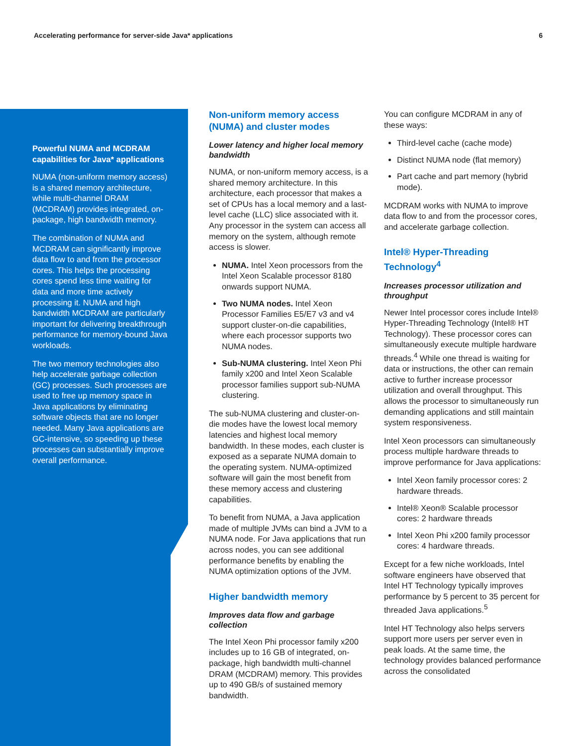Accelerating performance for server-side Java* applications 6
Powerful NUMA and MCDRAM capabilities for Java* applications
NUMA (non-uniform memory access) is a shared memory architecture, while multi-channel DRAM (MCDRAM) provides integrated, on-package, high bandwidth memory.
The combination of NUMA and MCDRAM can significantly improve data flow to and from the processor cores. This helps the processing cores spend less time waiting for data and more time actively processing it. NUMA and high bandwidth MCDRAM are particularly important for delivering breakthrough performance for memory-bound Java workloads.
The two memory technologies also help accelerate garbage collection (GC) processes. Such processes are used to free up memory space in Java applications by eliminating software objects that are no longer needed. Many Java applications are GC-intensive, so speeding up these processes can substantially improve overall performance.
Non-uniform memory access (NUMA) and cluster modes
Lower latency and higher local memory bandwidth
NUMA, or non-uniform memory access, is a shared memory architecture. In this architecture, each processor that makes a set of CPUs has a local memory and a last-level cache (LLC) slice associated with it. Any processor in the system can access all memory on the system, although remote access is slower.
NUMA. Intel Xeon processors from the Intel Xeon Scalable processor 8180 onwards support NUMA.
Two NUMA nodes. Intel Xeon Processor Families E5/E7 v3 and v4 support cluster-on-die capabilities, where each processor supports two NUMA nodes.
Sub-NUMA clustering. Intel Xeon Phi family x200 and Intel Xeon Scalable processor families support sub-NUMA clustering.
The sub-NUMA clustering and cluster-on-die modes have the lowest local memory latencies and highest local memory bandwidth. In these modes, each cluster is exposed as a separate NUMA domain to the operating system. NUMA-optimized software will gain the most benefit from these memory access and clustering capabilities.
To benefit from NUMA, a Java application made of multiple JVMs can bind a JVM to a NUMA node. For Java applications that run across nodes, you can see additional performance benefits by enabling the NUMA optimization options of the JVM.
Higher bandwidth memory
Improves data flow and garbage collection
The Intel Xeon Phi processor family x200 includes up to 16 GB of integrated, on-package, high bandwidth multi-channel DRAM (MCDRAM) memory. This provides up to 490 GB/s of sustained memory bandwidth.
You can configure MCDRAM in any of these ways:
Third-level cache (cache mode)
Distinct NUMA node (flat memory)
Part cache and part memory (hybrid mode).
MCDRAM works with NUMA to improve data flow to and from the processor cores, and accelerate garbage collection.
Intel® Hyper-Threading Technology<sup>4</sup>
Increases processor utilization and throughput
Newer Intel processor cores include Intel® Hyper-Threading Technology (Intel® HT Technology). These processor cores can simultaneously execute multiple hardware threads.<sup>4</sup> While one thread is waiting for data or instructions, the other can remain active to further increase processor utilization and overall throughput. This allows the processor to simultaneously run demanding applications and still maintain system responsiveness.
Intel Xeon processors can simultaneously process multiple hardware threads to improve performance for Java applications:
Intel Xeon family processor cores: 2 hardware threads.
Intel® Xeon® Scalable processor cores: 2 hardware threads
Intel Xeon Phi x200 family processor cores: 4 hardware threads.
Except for a few niche workloads, Intel software engineers have observed that Intel HT Technology typically improves performance by 5 percent to 35 percent for threaded Java applications.<sup>5</sup>
Intel HT Technology also helps servers support more users per server even in peak loads. At the same time, the technology provides balanced performance across the consolidated